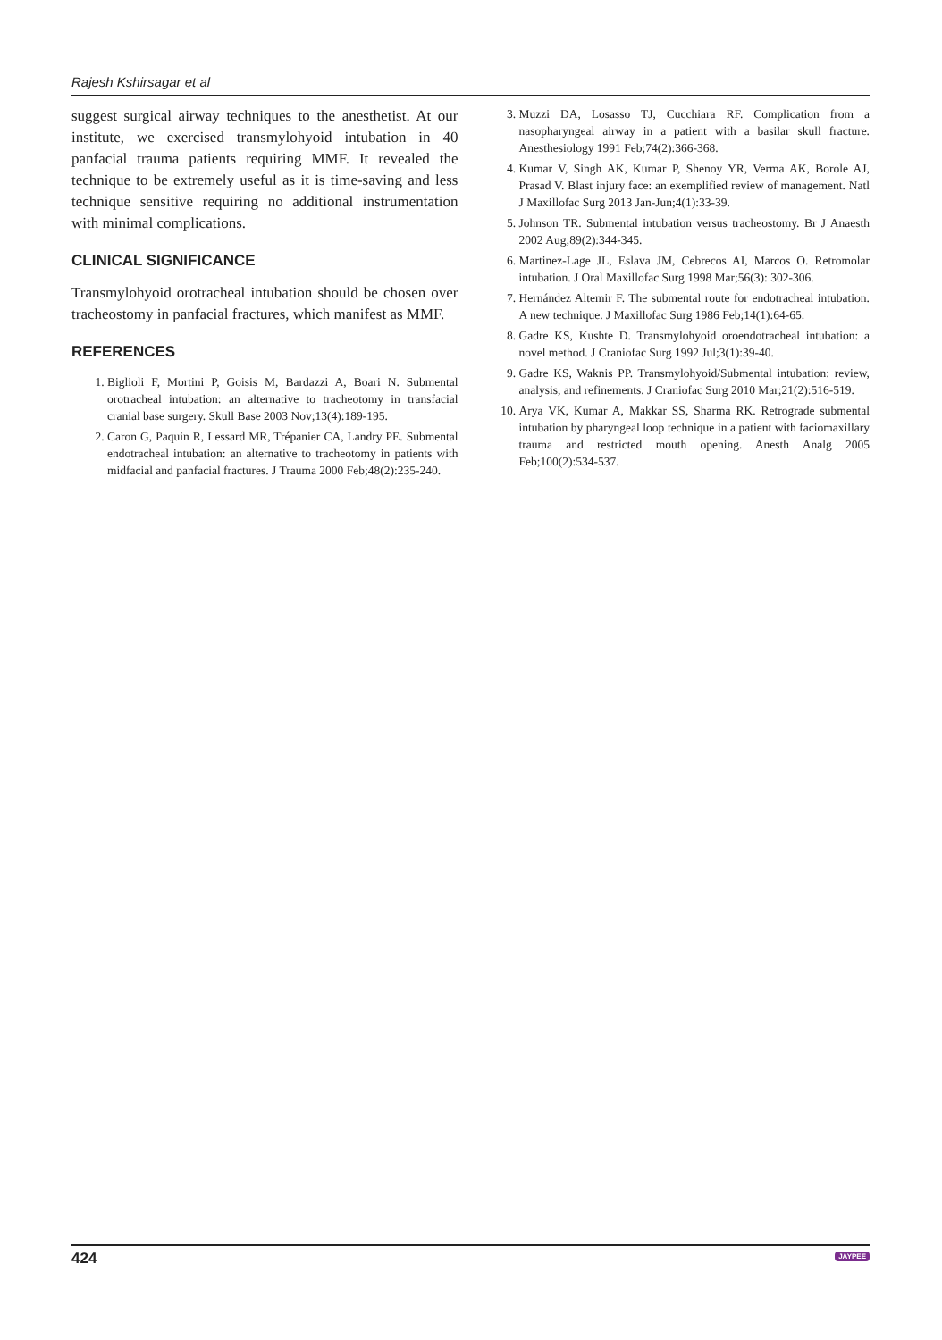Rajesh Kshirsagar et al
suggest surgical airway techniques to the anesthetist. At our institute, we exercised transmylohyoid intubation in 40 panfacial trauma patients requiring MMF. It revealed the technique to be extremely useful as it is time-saving and less technique sensitive requiring no additional instrumentation with minimal complications.
CLINICAL SIGNIFICANCE
Transmylohyoid orotracheal intubation should be chosen over tracheostomy in panfacial fractures, which manifest as MMF.
REFERENCES
1. Biglioli F, Mortini P, Goisis M, Bardazzi A, Boari N. Submental orotracheal intubation: an alternative to tracheotomy in transfacial cranial base surgery. Skull Base 2003 Nov;13(4):189-195.
2. Caron G, Paquin R, Lessard MR, Trépanier CA, Landry PE. Submental endotracheal intubation: an alternative to tracheotomy in patients with midfacial and panfacial fractures. J Trauma 2000 Feb;48(2):235-240.
3. Muzzi DA, Losasso TJ, Cucchiara RF. Complication from a nasopharyngeal airway in a patient with a basilar skull fracture. Anesthesiology 1991 Feb;74(2):366-368.
4. Kumar V, Singh AK, Kumar P, Shenoy YR, Verma AK, Borole AJ, Prasad V. Blast injury face: an exemplified review of management. Natl J Maxillofac Surg 2013 Jan-Jun;4(1):33-39.
5. Johnson TR. Submental intubation versus tracheostomy. Br J Anaesth 2002 Aug;89(2):344-345.
6. Martinez-Lage JL, Eslava JM, Cebrecos AI, Marcos O. Retromolar intubation. J Oral Maxillofac Surg 1998 Mar;56(3): 302-306.
7. Hernández Altemir F. The submental route for endotracheal intubation. A new technique. J Maxillofac Surg 1986 Feb;14(1):64-65.
8. Gadre KS, Kushte D. Transmylohyoid oroendotracheal intubation: a novel method. J Craniofac Surg 1992 Jul;3(1):39-40.
9. Gadre KS, Waknis PP. Transmylohyoid/Submental intubation: review, analysis, and refinements. J Craniofac Surg 2010 Mar;21(2):516-519.
10. Arya VK, Kumar A, Makkar SS, Sharma RK. Retrograde submental intubation by pharyngeal loop technique in a patient with faciomaxillary trauma and restricted mouth opening. Anesth Analg 2005 Feb;100(2):534-537.
424 JAYPEE